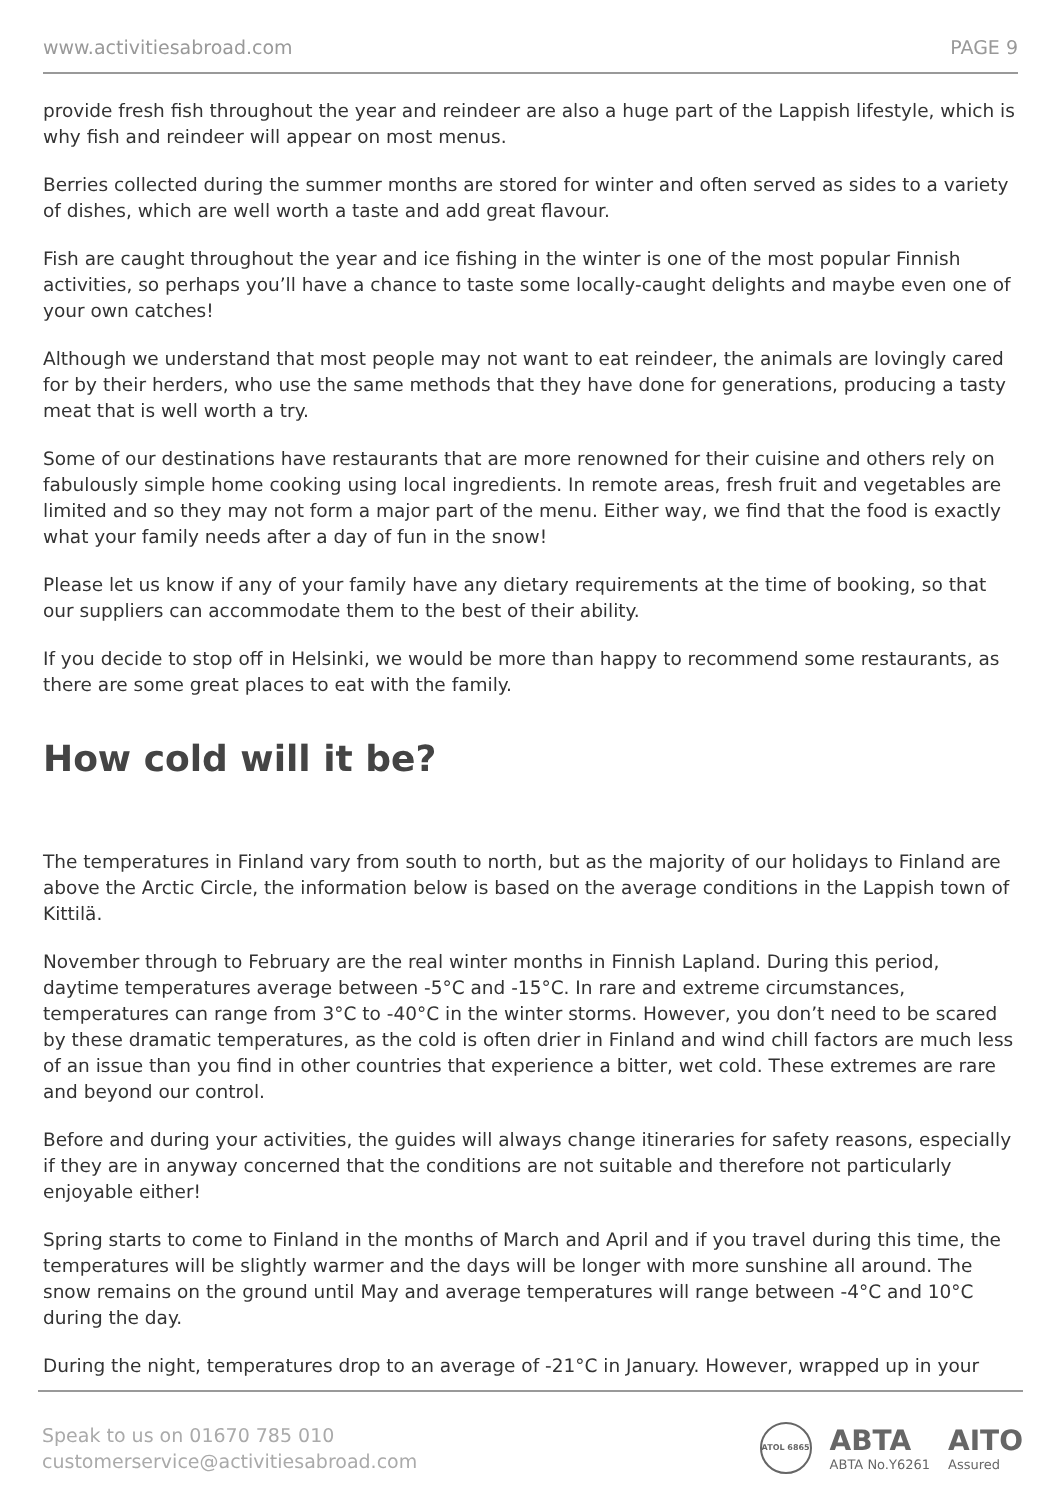www.activitiesabroad.com PAGE 9
provide fresh fish throughout the year and reindeer are also a huge part of the Lappish lifestyle, which is why fish and reindeer will appear on most menus.
Berries collected during the summer months are stored for winter and often served as sides to a variety of dishes, which are well worth a taste and add great flavour.
Fish are caught throughout the year and ice fishing in the winter is one of the most popular Finnish activities, so perhaps you’ll have a chance to taste some locally-caught delights and maybe even one of your own catches!
Although we understand that most people may not want to eat reindeer, the animals are lovingly cared for by their herders, who use the same methods that they have done for generations, producing a tasty meat that is well worth a try.
Some of our destinations have restaurants that are more renowned for their cuisine and others rely on fabulously simple home cooking using local ingredients. In remote areas, fresh fruit and vegetables are limited and so they may not form a major part of the menu. Either way, we find that the food is exactly what your family needs after a day of fun in the snow!
Please let us know if any of your family have any dietary requirements at the time of booking, so that our suppliers can accommodate them to the best of their ability.
If you decide to stop off in Helsinki, we would be more than happy to recommend some restaurants, as there are some great places to eat with the family.
How cold will it be?
The temperatures in Finland vary from south to north, but as the majority of our holidays to Finland are above the Arctic Circle, the information below is based on the average conditions in the Lappish town of Kittilä.
November through to February are the real winter months in Finnish Lapland. During this period, daytime temperatures average between -5°C and -15°C. In rare and extreme circumstances, temperatures can range from 3°C to -40°C in the winter storms. However, you don’t need to be scared by these dramatic temperatures, as the cold is often drier in Finland and wind chill factors are much less of an issue than you find in other countries that experience a bitter, wet cold. These extremes are rare and beyond our control.
Before and during your activities, the guides will always change itineraries for safety reasons, especially if they are in anyway concerned that the conditions are not suitable and therefore not particularly enjoyable either!
Spring starts to come to Finland in the months of March and April and if you travel during this time, the temperatures will be slightly warmer and the days will be longer with more sunshine all around. The snow remains on the ground until May and average temperatures will range between -4°C and 10°C during the day.
During the night, temperatures drop to an average of -21°C in January. However, wrapped up in your
Speak to us on 01670 785 010
customerservice@activitiesabroad.com
ATOL 6865
ABTA
ABTA No.Y6261
AITO
Assured